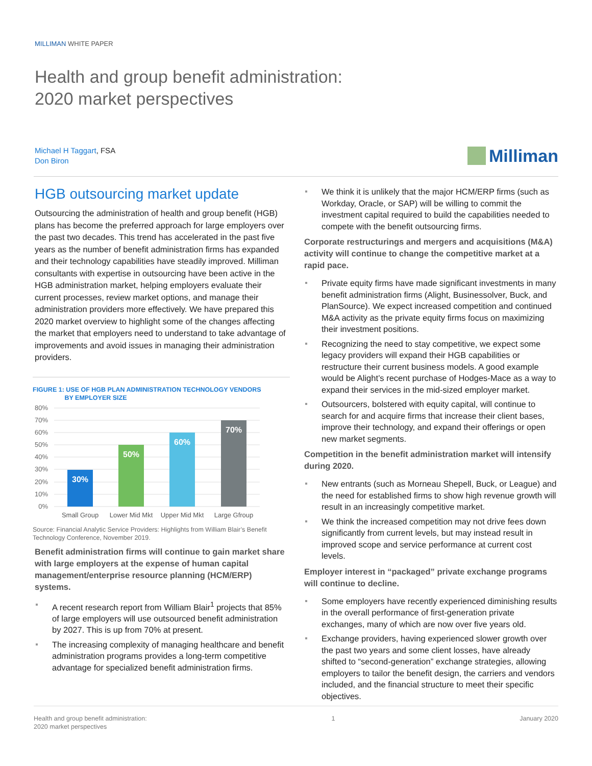MILLIMAN WHITE PAPER
Health and group benefit administration:
2020 market perspectives
Michael H Taggart, FSA
Don Biron
Milliman
HGB outsourcing market update
Outsourcing the administration of health and group benefit (HGB) plans has become the preferred approach for large employers over the past two decades. This trend has accelerated in the past five years as the number of benefit administration firms has expanded and their technology capabilities have steadily improved. Milliman consultants with expertise in outsourcing have been active in the HGB administration market, helping employers evaluate their current processes, review market options, and manage their administration providers more effectively. We have prepared this 2020 market overview to highlight some of the changes affecting the market that employers need to understand to take advantage of improvements and avoid issues in managing their administration providers.
FIGURE 1: USE OF HGB PLAN ADMINISTRATION TECHNOLOGY VENDORS
BY EMPLOYER SIZE
80%
70%
60%
50%
40%
30%
20%
10%
0%
30%
50%
60%
70%
Small Group
Lower Mid Mkt
Upper Mid Mkt
Large Gfroup
Source: Financial Analytic Service Providers: Highlights from William Blair’s Benefit Technology Conference, November 2019.
Benefit administration firms will continue to gain market share with large employers at the expense of human capital management/enterprise resource planning (HCM/ERP) systems.
A recent research report from William Blair<sup>1</sup> projects that 85% of large employers will use outsourced benefit administration by 2027. This is up from 70% at present.
The increasing complexity of managing healthcare and benefit administration programs provides a long-term competitive advantage for specialized benefit administration firms.
We think it is unlikely that the major HCM/ERP firms (such as Workday, Oracle, or SAP) will be willing to commit the investment capital required to build the capabilities needed to compete with the benefit outsourcing firms.
Corporate restructurings and mergers and acquisitions (M&A) activity will continue to change the competitive market at a rapid pace.
Private equity firms have made significant investments in many benefit administration firms (Alight, Businessolver, Buck, and PlanSource). We expect increased competition and continued M&A activity as the private equity firms focus on maximizing their investment positions.
Recognizing the need to stay competitive, we expect some legacy providers will expand their HGB capabilities or restructure their current business models. A good example would be Alight’s recent purchase of Hodges-Mace as a way to expand their services in the mid-sized employer market.
Outsourcers, bolstered with equity capital, will continue to search for and acquire firms that increase their client bases, improve their technology, and expand their offerings or open new market segments.
Competition in the benefit administration market will intensify during 2020.
New entrants (such as Morneau Shepell, Buck, or League) and the need for established firms to show high revenue growth will result in an increasingly competitive market.
We think the increased competition may not drive fees down significantly from current levels, but may instead result in improved scope and service performance at current cost levels.
Employer interest in “packaged” private exchange programs will continue to decline.
Some employers have recently experienced diminishing results in the overall performance of first-generation private exchanges, many of which are now over five years old.
Exchange providers, having experienced slower growth over the past two years and some client losses, have already shifted to “second-generation” exchange strategies, allowing employers to tailor the benefit design, the carriers and vendors included, and the financial structure to meet their specific objectives.
Health and group benefit administration:
2020 market perspectives
1 January 2020